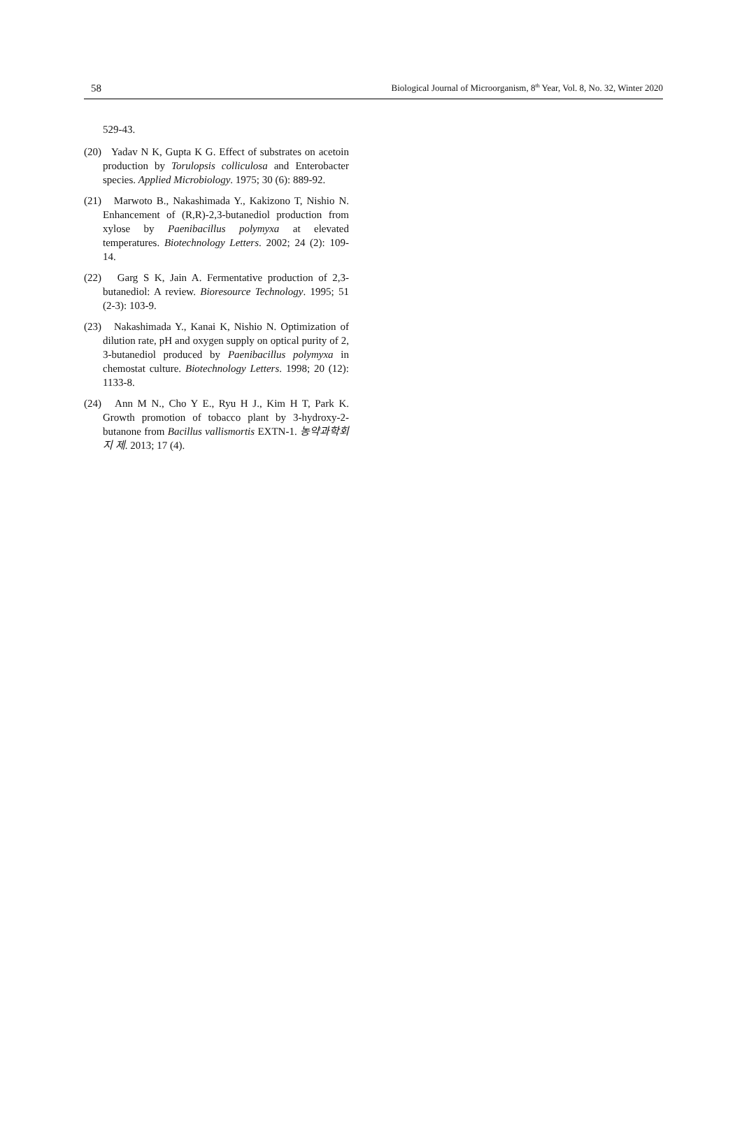58 Biological Journal of Microorganism, 8<sup>th</sup> Year, Vol. 8, No. 32, Winter 2020
529-43.
(20) Yadav N K, Gupta K G. Effect of substrates on acetoin production by Torulopsis colliculosa and Enterobacter species. Applied Microbiology. 1975; 30 (6): 889-92.
(21) Marwoto B., Nakashimada Y., Kakizono T, Nishio N. Enhancement of (R,R)-2,3-butanediol production from xylose by Paenibacillus polymyxa at elevated temperatures. Biotechnology Letters. 2002; 24 (2): 109-14.
(22) Garg S K, Jain A. Fermentative production of 2,3-butanediol: A review. Bioresource Technology. 1995; 51 (2-3): 103-9.
(23) Nakashimada Y., Kanai K, Nishio N. Optimization of dilution rate, pH and oxygen supply on optical purity of 2, 3-butanediol produced by Paenibacillus polymyxa in chemostat culture. Biotechnology Letters. 1998; 20 (12): 1133-8.
(24) Ann M N., Cho Y E., Ryu H J., Kim H T, Park K. Growth promotion of tobacco plant by 3-hydroxy-2-butanone from Bacillus vallismortis EXTN-1. 농약과학회지 제. 2013; 17 (4).